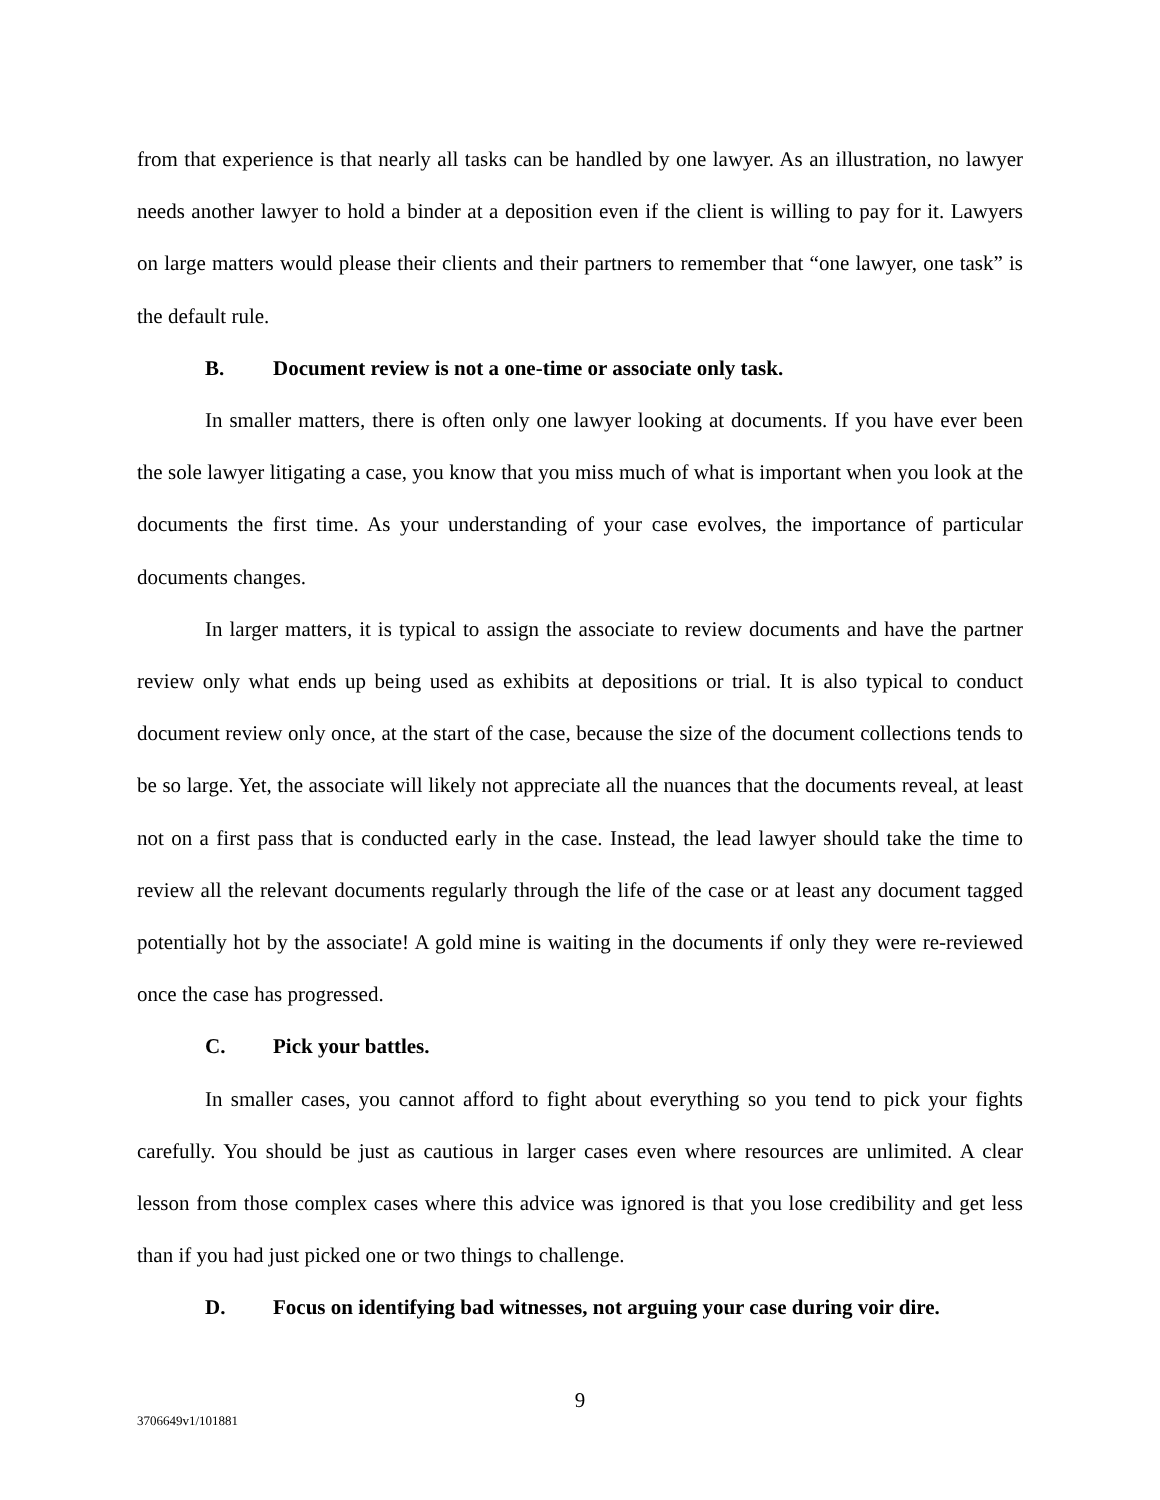from that experience is that nearly all tasks can be handled by one lawyer. As an illustration, no lawyer needs another lawyer to hold a binder at a deposition even if the client is willing to pay for it. Lawyers on large matters would please their clients and their partners to remember that “one lawyer, one task” is the default rule.
B. Document review is not a one-time or associate only task.
In smaller matters, there is often only one lawyer looking at documents. If you have ever been the sole lawyer litigating a case, you know that you miss much of what is important when you look at the documents the first time. As your understanding of your case evolves, the importance of particular documents changes.
In larger matters, it is typical to assign the associate to review documents and have the partner review only what ends up being used as exhibits at depositions or trial. It is also typical to conduct document review only once, at the start of the case, because the size of the document collections tends to be so large. Yet, the associate will likely not appreciate all the nuances that the documents reveal, at least not on a first pass that is conducted early in the case. Instead, the lead lawyer should take the time to review all the relevant documents regularly through the life of the case or at least any document tagged potentially hot by the associate! A gold mine is waiting in the documents if only they were re-reviewed once the case has progressed.
C. Pick your battles.
In smaller cases, you cannot afford to fight about everything so you tend to pick your fights carefully. You should be just as cautious in larger cases even where resources are unlimited. A clear lesson from those complex cases where this advice was ignored is that you lose credibility and get less than if you had just picked one or two things to challenge.
D. Focus on identifying bad witnesses, not arguing your case during voir dire.
9
3706649v1/101881